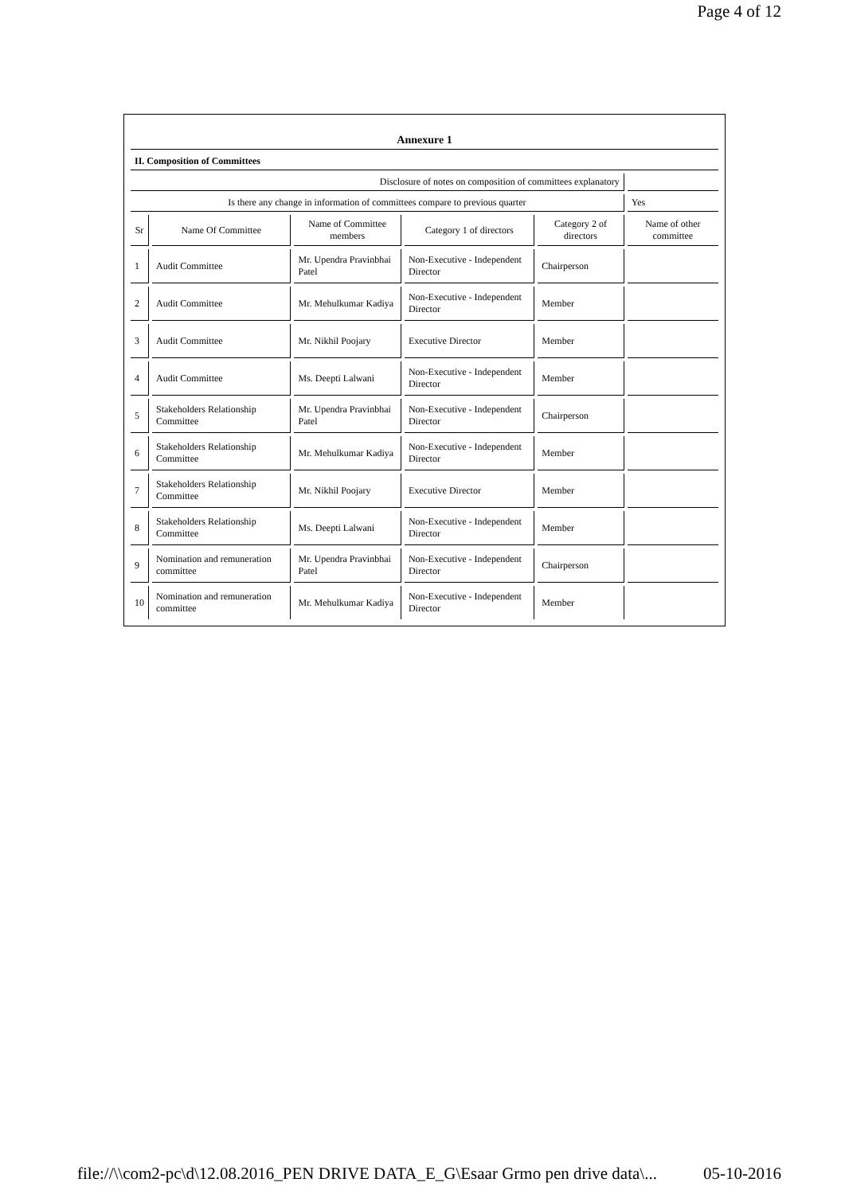Page 4 of 12
| Annexure 1 | | | | | |
| II. Composition of Committees | | | | | |
| Disclosure of notes on composition of committees explanatory | | | | | |
| Is there any change in information of committees compare to previous quarter | | | | | Yes |
| Sr | Name Of Committee | Name of Committee members | Category 1 of directors | Category 2 of directors | Name of other committee |
| 1 | Audit Committee | Mr. Upendra Pravinbhai Patel | Non-Executive - Independent Director | Chairperson | |
| 2 | Audit Committee | Mr. Mehulkumar Kadiya | Non-Executive - Independent Director | Member | |
| 3 | Audit Committee | Mr. Nikhil Poojary | Executive Director | Member | |
| 4 | Audit Committee | Ms. Deepti Lalwani | Non-Executive - Independent Director | Member | |
| 5 | Stakeholders Relationship Committee | Mr. Upendra Pravinbhai Patel | Non-Executive - Independent Director | Chairperson | |
| 6 | Stakeholders Relationship Committee | Mr. Mehulkumar Kadiya | Non-Executive - Independent Director | Member | |
| 7 | Stakeholders Relationship Committee | Mr. Nikhil Poojary | Executive Director | Member | |
| 8 | Stakeholders Relationship Committee | Ms. Deepti Lalwani | Non-Executive - Independent Director | Member | |
| 9 | Nomination and remuneration committee | Mr. Upendra Pravinbhai Patel | Non-Executive - Independent Director | Chairperson | |
| 10 | Nomination and remuneration committee | Mr. Mehulkumar Kadiya | Non-Executive - Independent Director | Member | |
file://\\com2-pc\d\12.08.2016_PEN DRIVE DATA_E_G\Esaar Grmo pen drive data\... 05-10-2016